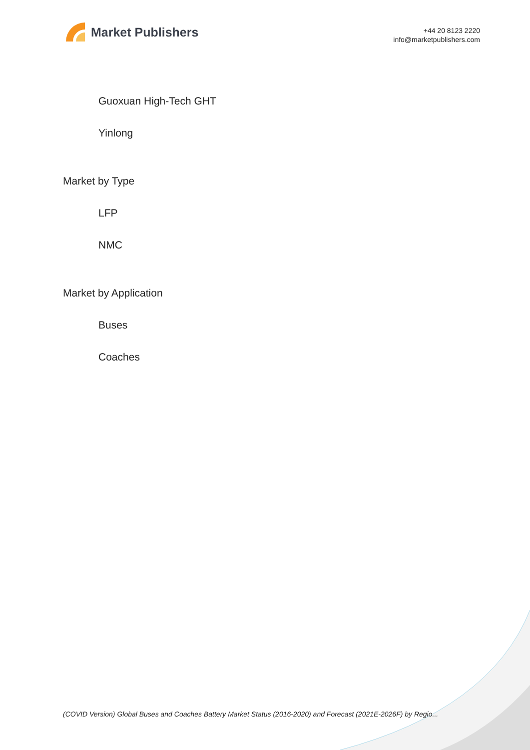Market Publishers
+44 20 8123 2220
info@marketpublishers.com
Guoxuan High-Tech GHT
Yinlong
Market by Type
LFP
NMC
Market by Application
Buses
Coaches
(COVID Version) Global Buses and Coaches Battery Market Status (2016-2020) and Forecast (2021E-2026F) by Regio...